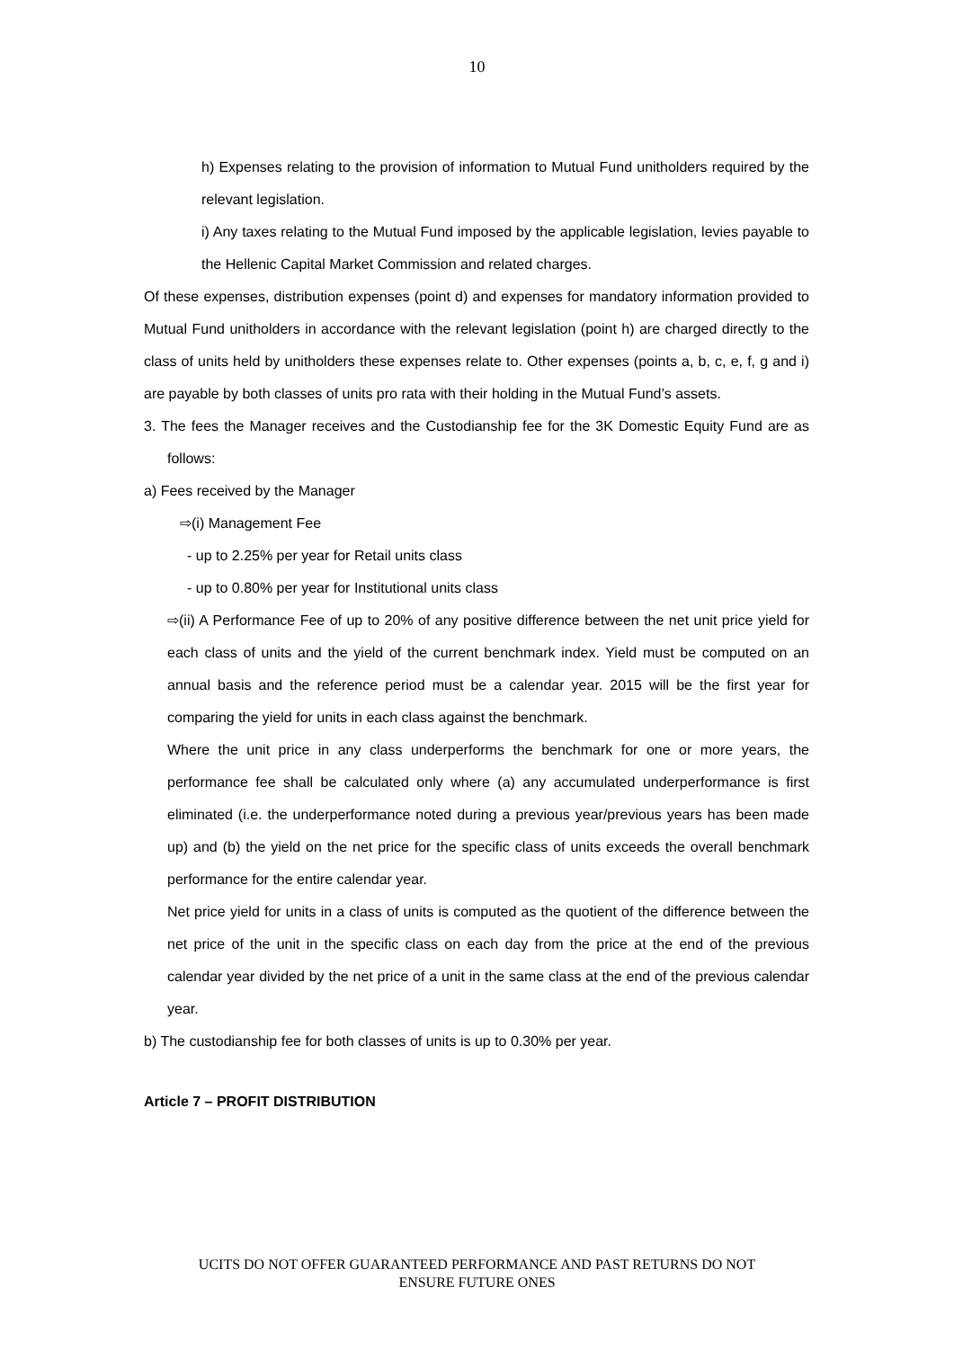10
h) Expenses relating to the provision of information to Mutual Fund unitholders required by the relevant legislation.
i) Any taxes relating to the Mutual Fund imposed by the applicable legislation, levies payable to the Hellenic Capital Market Commission and related charges.
Of these expenses, distribution expenses (point d) and expenses for mandatory information provided to Mutual Fund unitholders in accordance with the relevant legislation (point h) are charged directly to the class of units held by unitholders these expenses relate to. Other expenses (points a, b, c, e, f, g and i) are payable by both classes of units pro rata with their holding in the Mutual Fund’s assets.
3. The fees the Manager receives and the Custodianship fee for the 3K Domestic Equity Fund are as follows:
a) Fees received by the Manager
⇨(i) Management Fee
- up to 2.25% per year for Retail units class
- up to 0.80% per year for Institutional units class
⇨(ii) A Performance Fee of up to 20% of any positive difference between the net unit price yield for each class of units and the yield of the current benchmark index. Yield must be computed on an annual basis and the reference period must be a calendar year. 2015 will be the first year for comparing the yield for units in each class against the benchmark.
Where the unit price in any class underperforms the benchmark for one or more years, the performance fee shall be calculated only where (a) any accumulated underperformance is first eliminated (i.e. the underperformance noted during a previous year/previous years has been made up) and (b) the yield on the net price for the specific class of units exceeds the overall benchmark performance for the entire calendar year.
Net price yield for units in a class of units is computed as the quotient of the difference between the net price of the unit in the specific class on each day from the price at the end of the previous calendar year divided by the net price of a unit in the same class at the end of the previous calendar year.
b) The custodianship fee for both classes of units is up to 0.30% per year.
Article 7 – PROFIT DISTRIBUTION
UCITS DO NOT OFFER GUARANTEED PERFORMANCE AND PAST RETURNS DO NOT
ENSURE FUTURE ONES